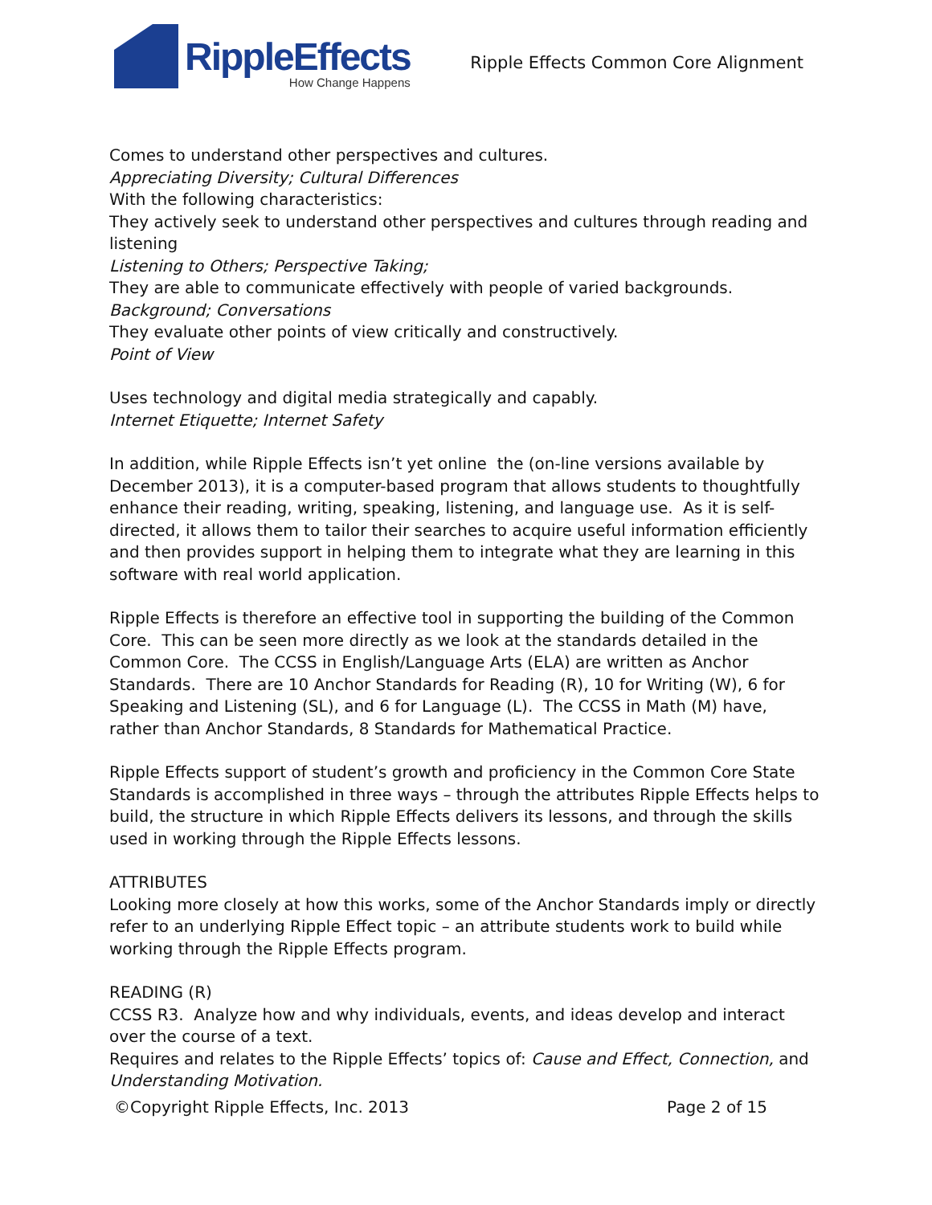RippleEffects
How Change Happens
Ripple Effects Common Core Alignment
Comes to understand other perspectives and cultures.
Appreciating Diversity; Cultural Differences
With the following characteristics:
They actively seek to understand other perspectives and cultures through reading and listening
Listening to Others; Perspective Taking;
They are able to communicate effectively with people of varied backgrounds.
Background; Conversations
They evaluate other points of view critically and constructively.
Point of View
Uses technology and digital media strategically and capably.
Internet Etiquette; Internet Safety
In addition, while Ripple Effects isn’t yet online the (on-line versions available by December 2013), it is a computer-based program that allows students to thoughtfully enhance their reading, writing, speaking, listening, and language use. As it is self-directed, it allows them to tailor their searches to acquire useful information efficiently and then provides support in helping them to integrate what they are learning in this software with real world application.
Ripple Effects is therefore an effective tool in supporting the building of the Common Core. This can be seen more directly as we look at the standards detailed in the Common Core. The CCSS in English/Language Arts (ELA) are written as Anchor Standards. There are 10 Anchor Standards for Reading (R), 10 for Writing (W), 6 for Speaking and Listening (SL), and 6 for Language (L). The CCSS in Math (M) have, rather than Anchor Standards, 8 Standards for Mathematical Practice.
Ripple Effects support of student’s growth and proficiency in the Common Core State Standards is accomplished in three ways – through the attributes Ripple Effects helps to build, the structure in which Ripple Effects delivers its lessons, and through the skills used in working through the Ripple Effects lessons.
ATTRIBUTES
Looking more closely at how this works, some of the Anchor Standards imply or directly refer to an underlying Ripple Effect topic – an attribute students work to build while working through the Ripple Effects program.
READING (R)
CCSS R3. Analyze how and why individuals, events, and ideas develop and interact over the course of a text.
Requires and relates to the Ripple Effects’ topics of: Cause and Effect, Connection, and Understanding Motivation.
©Copyright Ripple Effects, Inc. 2013 Page 2 of 15